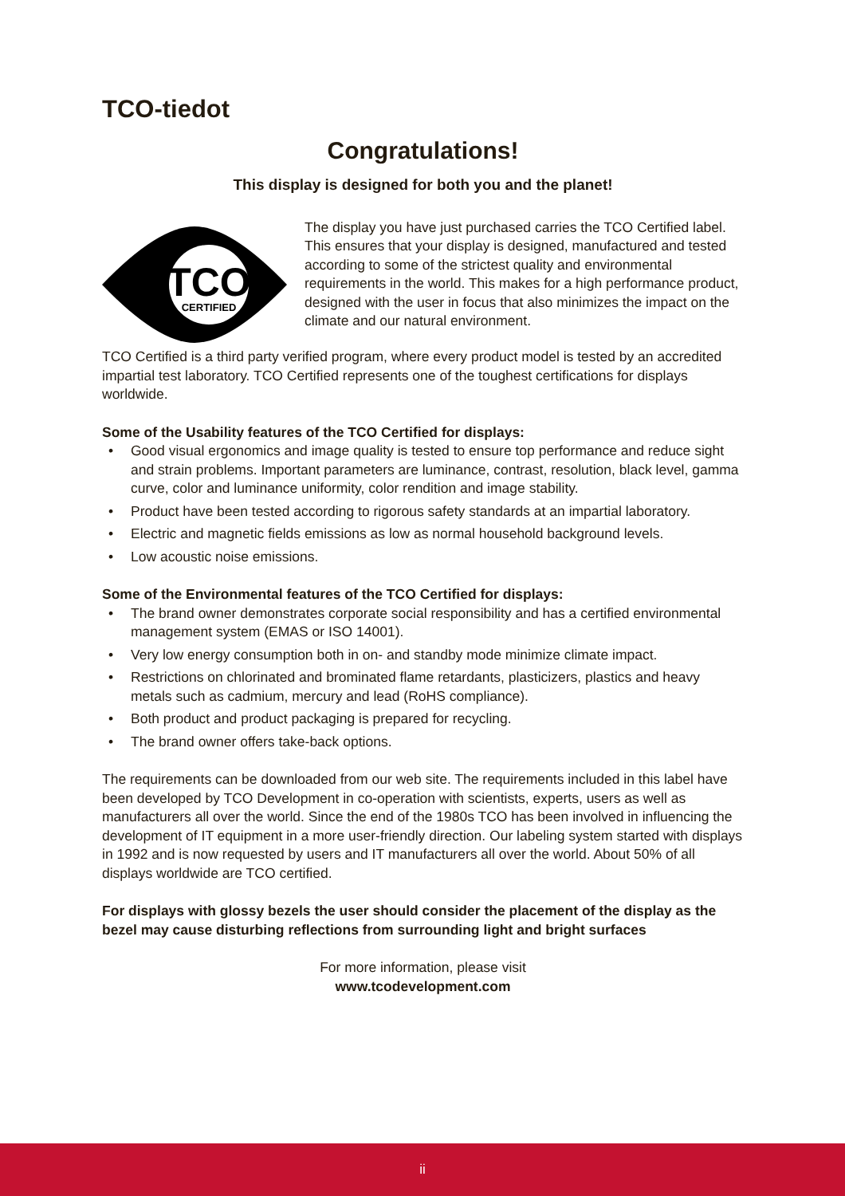TCO-tiedot
Congratulations!
This display is designed for both you and the planet!
TCO
CERTIFIED
The display you have just purchased carries the TCO Certified label. This ensures that your display is designed, manufactured and tested according to some of the strictest quality and environmental requirements in the world. This makes for a high performance product, designed with the user in focus that also minimizes the impact on the climate and our natural environment.
TCO Certified is a third party verified program, where every product model is tested by an accredited impartial test laboratory. TCO Certified represents one of the toughest certifications for displays worldwide.
Some of the Usability features of the TCO Certified for displays:
• Good visual ergonomics and image quality is tested to ensure top performance and reduce sight and strain problems. Important parameters are luminance, contrast, resolution, black level, gamma curve, color and luminance uniformity, color rendition and image stability.
• Product have been tested according to rigorous safety standards at an impartial laboratory.
• Electric and magnetic fields emissions as low as normal household background levels.
• Low acoustic noise emissions.
Some of the Environmental features of the TCO Certified for displays:
• The brand owner demonstrates corporate social responsibility and has a certified environmental management system (EMAS or ISO 14001).
• Very low energy consumption both in on- and standby mode minimize climate impact.
• Restrictions on chlorinated and brominated flame retardants, plasticizers, plastics and heavy metals such as cadmium, mercury and lead (RoHS compliance).
• Both product and product packaging is prepared for recycling.
• The brand owner offers take-back options.
The requirements can be downloaded from our web site. The requirements included in this label have been developed by TCO Development in co-operation with scientists, experts, users as well as manufacturers all over the world. Since the end of the 1980s TCO has been involved in influencing the development of IT equipment in a more user-friendly direction. Our labeling system started with displays in 1992 and is now requested by users and IT manufacturers all over the world. About 50% of all displays worldwide are TCO certified.
For displays with glossy bezels the user should consider the placement of the display as the bezel may cause disturbing reflections from surrounding light and bright surfaces
For more information, please visit
www.tcodevelopment.com
ii